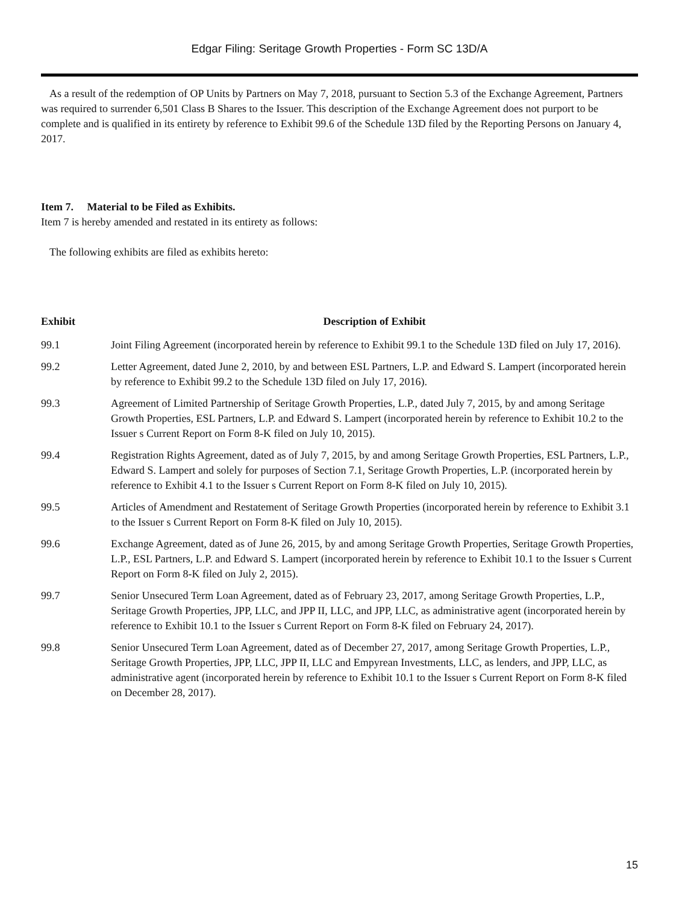Edgar Filing: Seritage Growth Properties - Form SC 13D/A
As a result of the redemption of OP Units by Partners on May 7, 2018, pursuant to Section 5.3 of the Exchange Agreement, Partners was required to surrender 6,501 Class B Shares to the Issuer. This description of the Exchange Agreement does not purport to be complete and is qualified in its entirety by reference to Exhibit 99.6 of the Schedule 13D filed by the Reporting Persons on January 4, 2017.
Item 7. Material to be Filed as Exhibits.
Item 7 is hereby amended and restated in its entirety as follows:
The following exhibits are filed as exhibits hereto:
| Exhibit | Description of Exhibit |
| --- | --- |
| 99.1 | Joint Filing Agreement (incorporated herein by reference to Exhibit 99.1 to the Schedule 13D filed on July 17, 2016). |
| 99.2 | Letter Agreement, dated June 2, 2010, by and between ESL Partners, L.P. and Edward S. Lampert (incorporated herein by reference to Exhibit 99.2 to the Schedule 13D filed on July 17, 2016). |
| 99.3 | Agreement of Limited Partnership of Seritage Growth Properties, L.P., dated July 7, 2015, by and among Seritage Growth Properties, ESL Partners, L.P. and Edward S. Lampert (incorporated herein by reference to Exhibit 10.2 to the Issuer s Current Report on Form 8-K filed on July 10, 2015). |
| 99.4 | Registration Rights Agreement, dated as of July 7, 2015, by and among Seritage Growth Properties, ESL Partners, L.P., Edward S. Lampert and solely for purposes of Section 7.1, Seritage Growth Properties, L.P. (incorporated herein by reference to Exhibit 4.1 to the Issuer s Current Report on Form 8-K filed on July 10, 2015). |
| 99.5 | Articles of Amendment and Restatement of Seritage Growth Properties (incorporated herein by reference to Exhibit 3.1 to the Issuer s Current Report on Form 8-K filed on July 10, 2015). |
| 99.6 | Exchange Agreement, dated as of June 26, 2015, by and among Seritage Growth Properties, Seritage Growth Properties, L.P., ESL Partners, L.P. and Edward S. Lampert (incorporated herein by reference to Exhibit 10.1 to the Issuer s Current Report on Form 8-K filed on July 2, 2015). |
| 99.7 | Senior Unsecured Term Loan Agreement, dated as of February 23, 2017, among Seritage Growth Properties, L.P., Seritage Growth Properties, JPP, LLC, and JPP II, LLC, and JPP, LLC, as administrative agent (incorporated herein by reference to Exhibit 10.1 to the Issuer s Current Report on Form 8-K filed on February 24, 2017). |
| 99.8 | Senior Unsecured Term Loan Agreement, dated as of December 27, 2017, among Seritage Growth Properties, L.P., Seritage Growth Properties, JPP, LLC, JPP II, LLC and Empyrean Investments, LLC, as lenders, and JPP, LLC, as administrative agent (incorporated herein by reference to Exhibit 10.1 to the Issuer s Current Report on Form 8-K filed on December 28, 2017). |
15